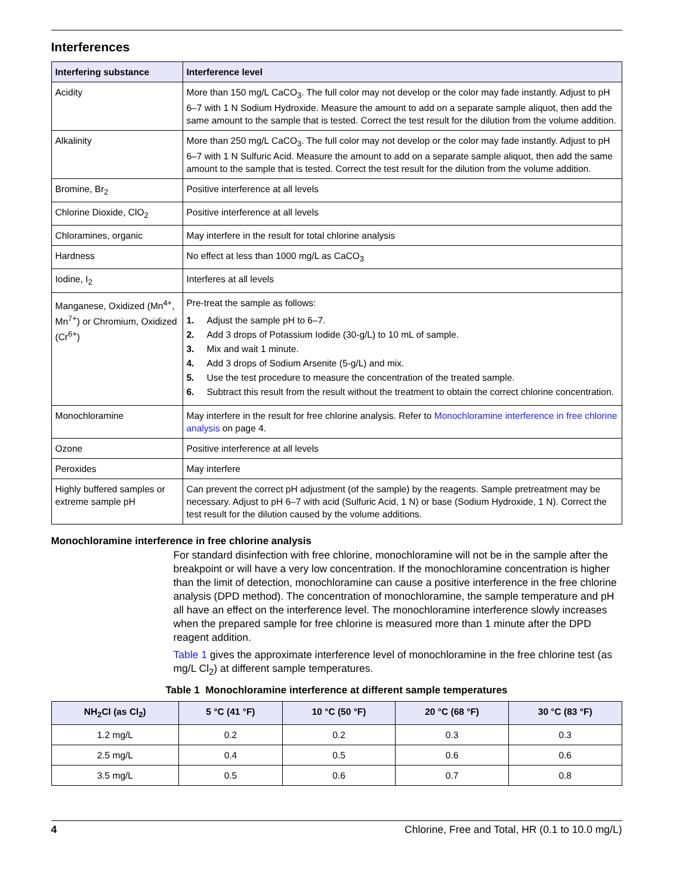Interferences
| Interfering substance | Interference level |
| --- | --- |
| Acidity | More than 150 mg/L CaCO<sub>3</sub>. The full color may not develop or the color may fade instantly. Adjust to pH 6–7 with 1 N Sodium Hydroxide. Measure the amount to add on a separate sample aliquot, then add the same amount to the sample that is tested. Correct the test result for the dilution from the volume addition. |
| Alkalinity | More than 250 mg/L CaCO<sub>3</sub>. The full color may not develop or the color may fade instantly. Adjust to pH 6–7 with 1 N Sulfuric Acid. Measure the amount to add on a separate sample aliquot, then add the same amount to the sample that is tested. Correct the test result for the dilution from the volume addition. |
| Bromine, Br<sub>2</sub> | Positive interference at all levels |
| Chlorine Dioxide, ClO<sub>2</sub> | Positive interference at all levels |
| Chloramines, organic | May interfere in the result for total chlorine analysis |
| Hardness | No effect at less than 1000 mg/L as CaCO<sub>3</sub> |
| Iodine, I<sub>2</sub> | Interferes at all levels |
| Manganese, Oxidized (Mn<sup>4+</sup>, Mn<sup>7+</sup>) or Chromium, Oxidized (Cr<sup>6+</sup>) | Pre-treat the sample as follows: 1. Adjust the sample pH to 6–7. 2. Add 3 drops of Potassium Iodide (30-g/L) to 10 mL of sample. 3. Mix and wait 1 minute. 4. Add 3 drops of Sodium Arsenite (5-g/L) and mix. 5. Use the test procedure to measure the concentration of the treated sample. 6. Subtract this result from the result without the treatment to obtain the correct chlorine concentration. |
| Monochloramine | May interfere in the result for free chlorine analysis. Refer to Monochloramine interference in free chlorine analysis on page 4. |
| Ozone | Positive interference at all levels |
| Peroxides | May interfere |
| Highly buffered samples or extreme sample pH | Can prevent the correct pH adjustment (of the sample) by the reagents. Sample pretreatment may be necessary. Adjust to pH 6–7 with acid (Sulfuric Acid, 1 N) or base (Sodium Hydroxide, 1 N). Correct the test result for the dilution caused by the volume additions. |
Monochloramine interference in free chlorine analysis
For standard disinfection with free chlorine, monochloramine will not be in the sample after the breakpoint or will have a very low concentration. If the monochloramine concentration is higher than the limit of detection, monochloramine can cause a positive interference in the free chlorine analysis (DPD method). The concentration of monochloramine, the sample temperature and pH all have an effect on the interference level. The monochloramine interference slowly increases when the prepared sample for free chlorine is measured more than 1 minute after the DPD reagent addition.
Table 1 gives the approximate interference level of monochloramine in the free chlorine test (as mg/L Cl<sub>2</sub>) at different sample temperatures.
Table 1 Monochloramine interference at different sample temperatures
| NH<sub>2</sub>Cl (as Cl<sub>2</sub>) | 5 °C (41 °F) | 10 °C (50 °F) | 20 °C (68 °F) | 30 °C (83 °F) |
| --- | --- | --- | --- | --- |
| 1.2 mg/L | 0.2 | 0.2 | 0.3 | 0.3 |
| 2.5 mg/L | 0.4 | 0.5 | 0.6 | 0.6 |
| 3.5 mg/L | 0.5 | 0.6 | 0.7 | 0.8 |
4 Chlorine, Free and Total, HR (0.1 to 10.0 mg/L)